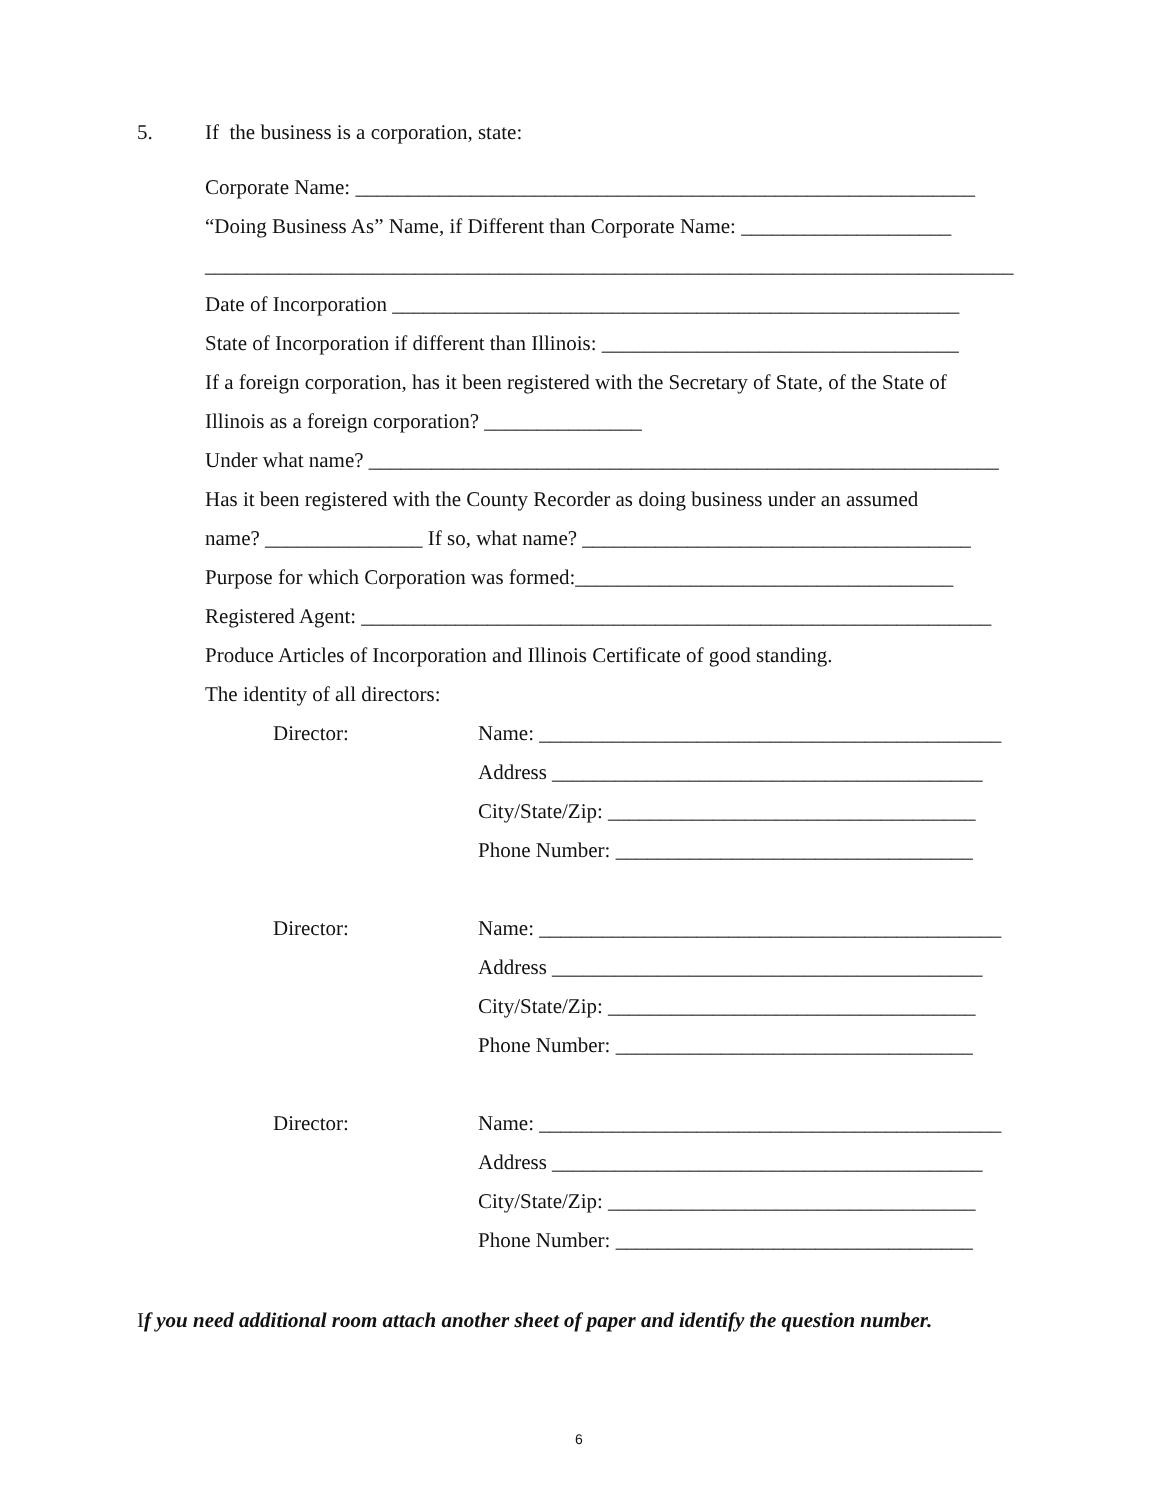5. If the business is a corporation, state:
Corporate Name: ___________________________________________________________
“Doing Business As” Name, if Different than Corporate Name: ____________________
_____________________________________________________________________________
Date of Incorporation ______________________________________________________
State of Incorporation if different than Illinois: __________________________________
If a foreign corporation, has it been registered with the Secretary of State, of the State of
Illinois as a foreign corporation? _______________
Under what name? ____________________________________________________________
Has it been registered with the County Recorder as doing business under an assumed
name? _______________ If so, what name? _____________________________________
Purpose for which Corporation was formed:____________________________________
Registered Agent: ____________________________________________________________
Produce Articles of Incorporation and Illinois Certificate of good standing.
The identity of all directors:
Director: Name: ____________________________________________
Address _________________________________________
City/State/Zip: ___________________________________
Phone Number: __________________________________
Director: Name: ____________________________________________
Address _________________________________________
City/State/Zip: ___________________________________
Phone Number: __________________________________
Director: Name: ____________________________________________
Address _________________________________________
City/State/Zip: ___________________________________
Phone Number: __________________________________
If you need additional room attach another sheet of paper and identify the question number.
6